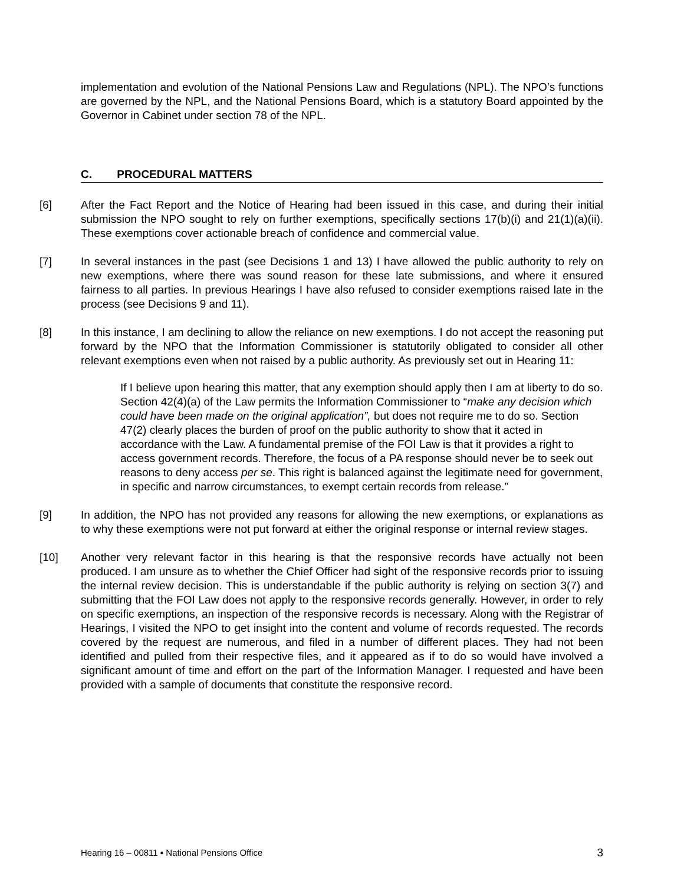implementation and evolution of the National Pensions Law and Regulations (NPL). The NPO’s functions are governed by the NPL, and the National Pensions Board, which is a statutory Board appointed by the Governor in Cabinet under section 78 of the NPL.
C. PROCEDURAL MATTERS
[6] After the Fact Report and the Notice of Hearing had been issued in this case, and during their initial submission the NPO sought to rely on further exemptions, specifically sections 17(b)(i) and 21(1)(a)(ii). These exemptions cover actionable breach of confidence and commercial value.
[7] In several instances in the past (see Decisions 1 and 13) I have allowed the public authority to rely on new exemptions, where there was sound reason for these late submissions, and where it ensured fairness to all parties. In previous Hearings I have also refused to consider exemptions raised late in the process (see Decisions 9 and 11).
[8] In this instance, I am declining to allow the reliance on new exemptions. I do not accept the reasoning put forward by the NPO that the Information Commissioner is statutorily obligated to consider all other relevant exemptions even when not raised by a public authority. As previously set out in Hearing 11:
If I believe upon hearing this matter, that any exemption should apply then I am at liberty to do so. Section 42(4)(a) of the Law permits the Information Commissioner to “make any decision which could have been made on the original application”, but does not require me to do so. Section 47(2) clearly places the burden of proof on the public authority to show that it acted in accordance with the Law. A fundamental premise of the FOI Law is that it provides a right to access government records. Therefore, the focus of a PA response should never be to seek out reasons to deny access per se. This right is balanced against the legitimate need for government, in specific and narrow circumstances, to exempt certain records from release.”
[9] In addition, the NPO has not provided any reasons for allowing the new exemptions, or explanations as to why these exemptions were not put forward at either the original response or internal review stages.
[10] Another very relevant factor in this hearing is that the responsive records have actually not been produced. I am unsure as to whether the Chief Officer had sight of the responsive records prior to issuing the internal review decision. This is understandable if the public authority is relying on section 3(7) and submitting that the FOI Law does not apply to the responsive records generally. However, in order to rely on specific exemptions, an inspection of the responsive records is necessary. Along with the Registrar of Hearings, I visited the NPO to get insight into the content and volume of records requested. The records covered by the request are numerous, and filed in a number of different places. They had not been identified and pulled from their respective files, and it appeared as if to do so would have involved a significant amount of time and effort on the part of the Information Manager. I requested and have been provided with a sample of documents that constitute the responsive record.
Hearing 16 – 00811 ▪ National Pensions Office 3